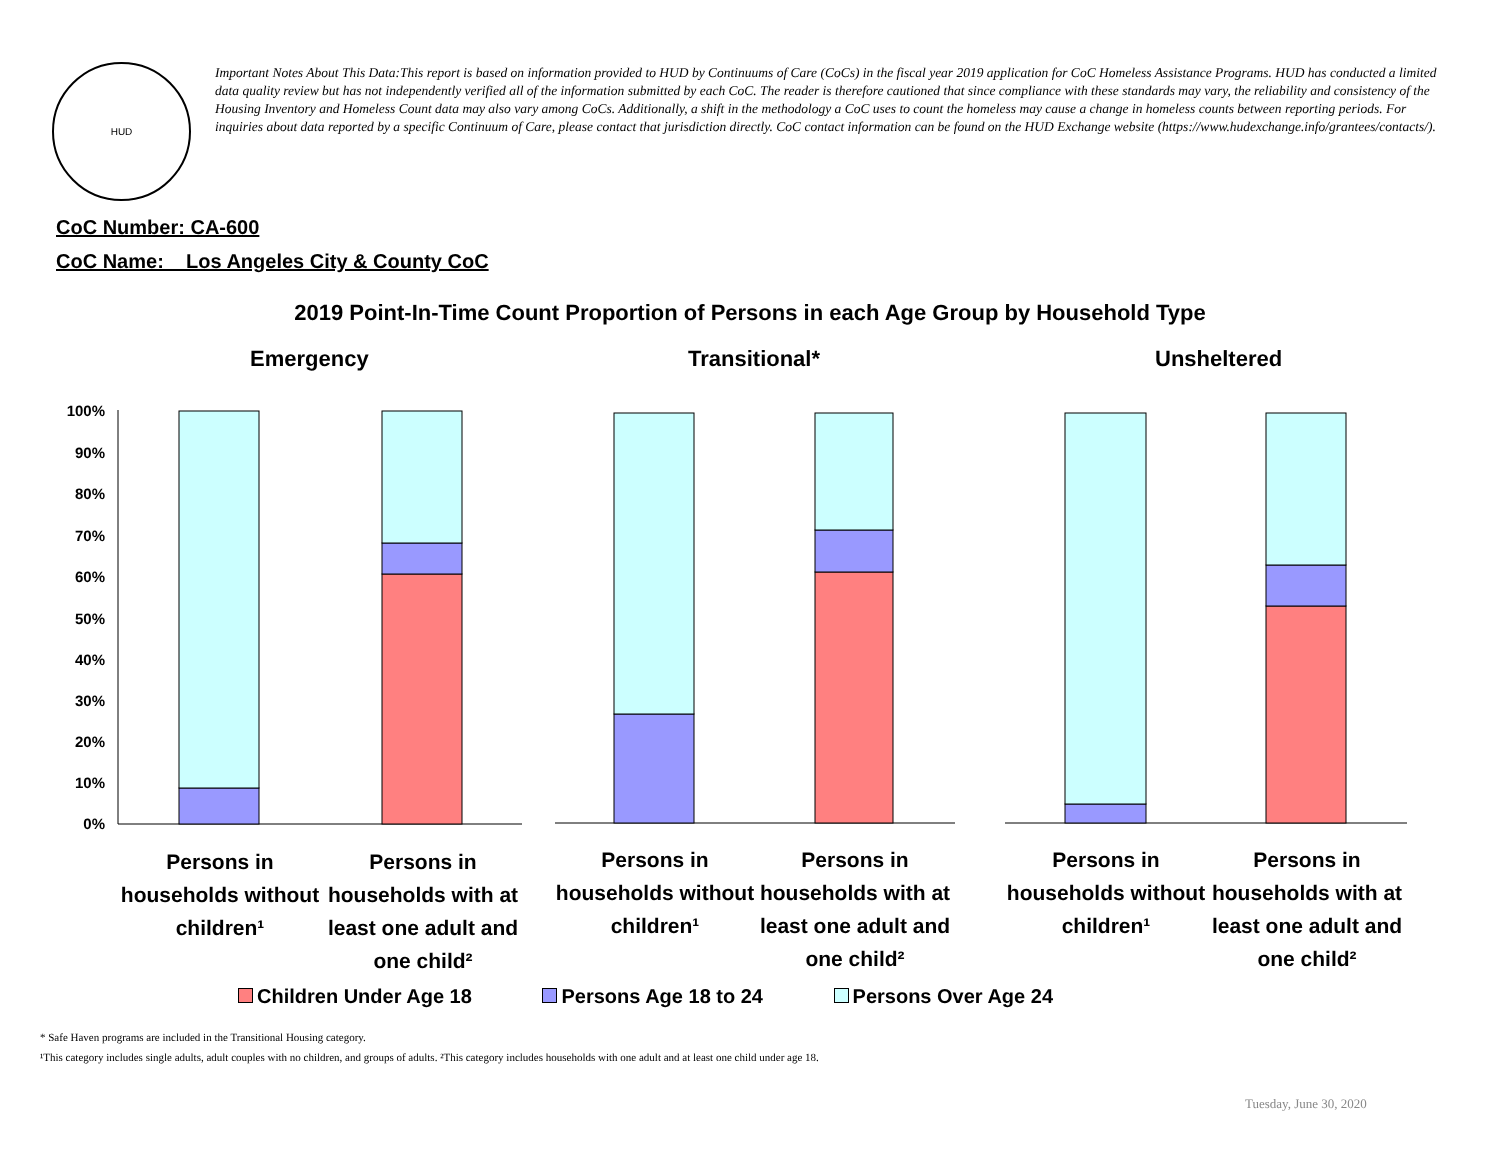HUD
Important Notes About This Data:This report is based on information provided to HUD by Continuums of Care (CoCs) in the fiscal year 2019 application for CoC Homeless Assistance Programs. HUD has conducted a limited data quality review but has not independently verified all of the information submitted by each CoC. The reader is therefore cautioned that since compliance with these standards may vary, the reliability and consistency of the Housing Inventory and Homeless Count data may also vary among CoCs. Additionally, a shift in the methodology a CoC uses to count the homeless may cause a change in homeless counts between reporting periods. For inquiries about data reported by a specific Continuum of Care, please contact that jurisdiction directly. CoC contact information can be found on the HUD Exchange website (https://www.hudexchange.info/grantees/contacts/).
CoC Number: CA-600
CoC Name: _ Los Angeles City & County CoC
2019 Point-In-Time Count Proportion of Persons in each Age Group by Household Type
Emergency Transitional* Unsheltered
100%
90%
80%
70%
60%
50%
40%
30%
20%
10%
0%
Persons in households without children¹
Persons in households with at least one adult and one child²
Persons in households without children¹
Persons in households with at least one adult and one child²
Persons in households without children¹
Persons in households with at least one adult and one child²
Children Under Age 18 Persons Age 18 to 24 Persons Over Age 24
* Safe Haven programs are included in the Transitional Housing category.
¹This category includes single adults, adult couples with no children, and groups of adults. ²This category includes households with one adult and at least one child under age 18.
Tuesday, June 30, 2020